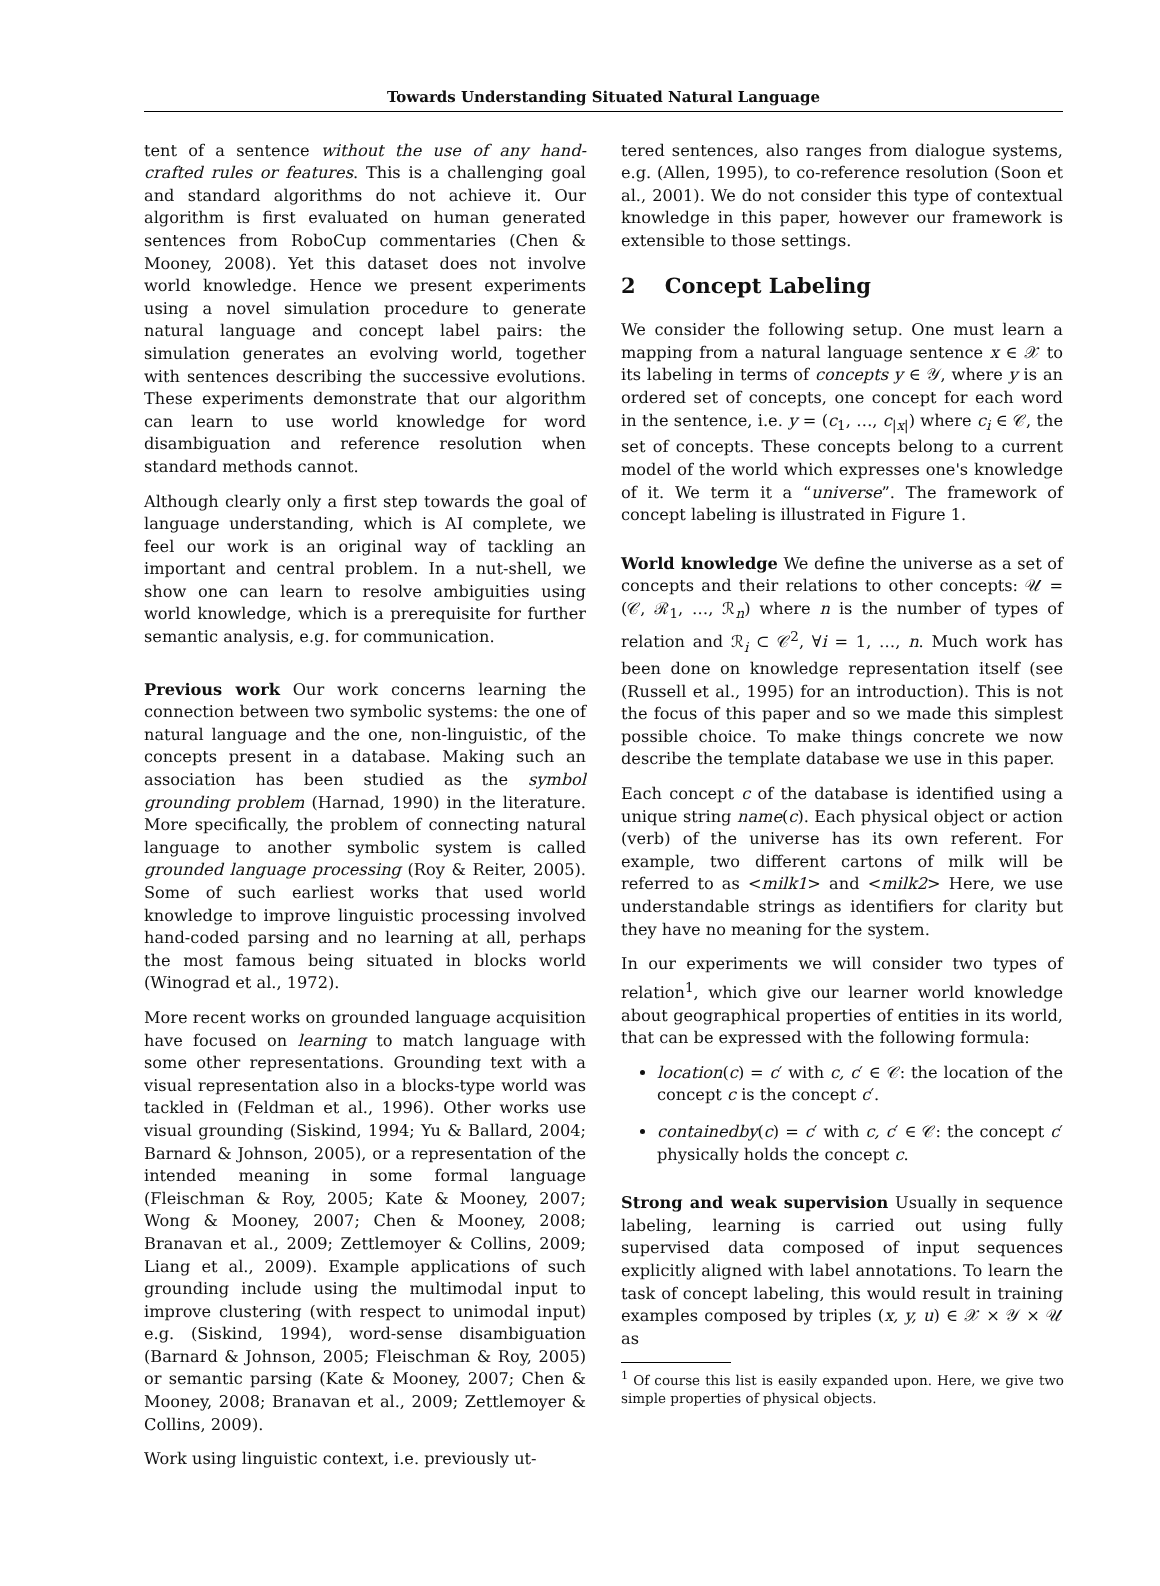Towards Understanding Situated Natural Language
tent of a sentence without the use of any hand-crafted rules or features. This is a challenging goal and standard algorithms do not achieve it. Our algorithm is first evaluated on human generated sentences from RoboCup commentaries (Chen & Mooney, 2008). Yet this dataset does not involve world knowledge. Hence we present experiments using a novel simulation procedure to generate natural language and concept label pairs: the simulation generates an evolving world, together with sentences describing the successive evolutions. These experiments demonstrate that our algorithm can learn to use world knowledge for word disambiguation and reference resolution when standard methods cannot.
Although clearly only a first step towards the goal of language understanding, which is AI complete, we feel our work is an original way of tackling an important and central problem. In a nut-shell, we show one can learn to resolve ambiguities using world knowledge, which is a prerequisite for further semantic analysis, e.g. for communication.
Previous work Our work concerns learning the connection between two symbolic systems: the one of natural language and the one, non-linguistic, of the concepts present in a database. Making such an association has been studied as the symbol grounding problem (Harnad, 1990) in the literature. More specifically, the problem of connecting natural language to another symbolic system is called grounded language processing (Roy & Reiter, 2005). Some of such earliest works that used world knowledge to improve linguistic processing involved hand-coded parsing and no learning at all, perhaps the most famous being situated in blocks world (Winograd et al., 1972).
More recent works on grounded language acquisition have focused on learning to match language with some other representations. Grounding text with a visual representation also in a blocks-type world was tackled in (Feldman et al., 1996). Other works use visual grounding (Siskind, 1994; Yu & Ballard, 2004; Barnard & Johnson, 2005), or a representation of the intended meaning in some formal language (Fleischman & Roy, 2005; Kate & Mooney, 2007; Wong & Mooney, 2007; Chen & Mooney, 2008; Branavan et al., 2009; Zettlemoyer & Collins, 2009; Liang et al., 2009). Example applications of such grounding include using the multimodal input to improve clustering (with respect to unimodal input) e.g. (Siskind, 1994), word-sense disambiguation (Barnard & Johnson, 2005; Fleischman & Roy, 2005) or semantic parsing (Kate & Mooney, 2007; Chen & Mooney, 2008; Branavan et al., 2009; Zettlemoyer & Collins, 2009).
Work using linguistic context, i.e. previously ut-
tered sentences, also ranges from dialogue systems, e.g. (Allen, 1995), to co-reference resolution (Soon et al., 2001). We do not consider this type of contextual knowledge in this paper, however our framework is extensible to those settings.
2 Concept Labeling
We consider the following setup. One must learn a mapping from a natural language sentence x ∈ 𝒳 to its labeling in terms of concepts y ∈ 𝒴, where y is an ordered set of concepts, one concept for each word in the sentence, i.e. y = (c<sub>1</sub>, …, c<sub>|x|</sub>) where c<sub>i</sub> ∈ 𝒞, the set of concepts. These concepts belong to a current model of the world which expresses one's knowledge of it. We term it a “universe”. The framework of concept labeling is illustrated in Figure 1.
World knowledge We define the universe as a set of concepts and their relations to other concepts: 𝒰 = (𝒞, ℛ<sub>1</sub>, …, ℛ<sub>n</sub>) where n is the number of types of relation and ℛ<sub>i</sub> ⊂ 𝒞<sup>2</sup>, ∀i = 1, …, n. Much work has been done on knowledge representation itself (see (Russell et al., 1995) for an introduction). This is not the focus of this paper and so we made this simplest possible choice. To make things concrete we now describe the template database we use in this paper.
Each concept c of the database is identified using a unique string name(c). Each physical object or action (verb) of the universe has its own referent. For example, two different cartons of milk will be referred to as <milk1> and <milk2> Here, we use understandable strings as identifiers for clarity but they have no meaning for the system.
In our experiments we will consider two types of relation<sup>1</sup>, which give our learner world knowledge about geographical properties of entities in its world, that can be expressed with the following formula:
location(c) = c′ with c, c′ ∈ 𝒞: the location of the concept c is the concept c′.
containedby(c) = c′ with c, c′ ∈ 𝒞: the concept c′ physically holds the concept c.
Strong and weak supervision Usually in sequence labeling, learning is carried out using fully supervised data composed of input sequences explicitly aligned with label annotations. To learn the task of concept labeling, this would result in training examples composed by triples (x, y, u) ∈ 𝒳 × 𝒴 × 𝒰 as
<sup>1</sup> Of course this list is easily expanded upon. Here, we give two simple properties of physical objects.